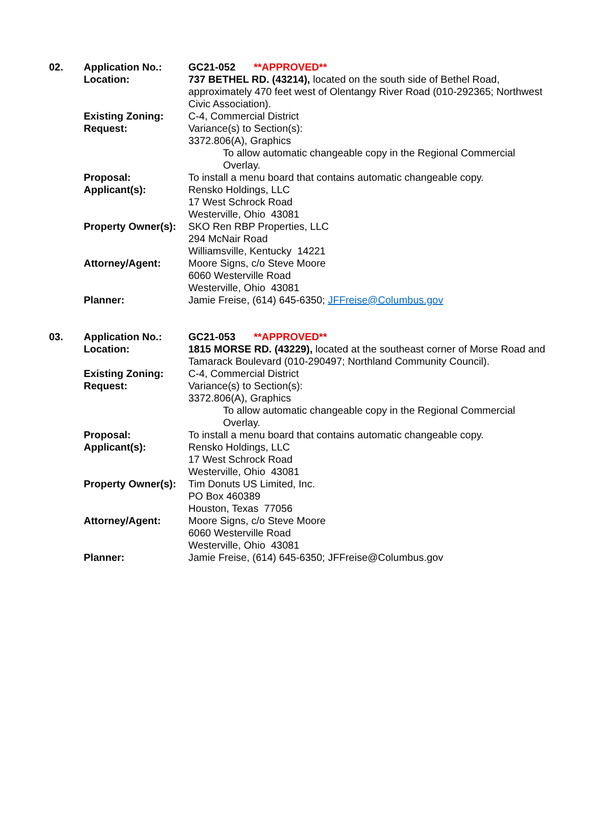02.
Application No.:
Location:
Existing Zoning:
Request:
Proposal:
Applicant(s):
Property Owner(s):
Attorney/Agent:
Planner:
GC21-052 **APPROVED**
737 BETHEL RD. (43214), located on the south side of Bethel Road, approximately 470 feet west of Olentangy River Road (010-292365; Northwest Civic Association).
C-4, Commercial District
Variance(s) to Section(s):
3372.806(A), Graphics
To allow automatic changeable copy in the Regional Commercial Overlay.
To install a menu board that contains automatic changeable copy.
Rensko Holdings, LLC
17 West Schrock Road
Westerville, Ohio 43081
SKO Ren RBP Properties, LLC
294 McNair Road
Williamsville, Kentucky 14221
Moore Signs, c/o Steve Moore
6060 Westerville Road
Westerville, Ohio 43081
Jamie Freise, (614) 645-6350; JFFreise@Columbus.gov
03.
Application No.:
Location:
Existing Zoning:
Request:
Proposal:
Applicant(s):
Property Owner(s):
Attorney/Agent:
Planner:
GC21-053 **APPROVED**
1815 MORSE RD. (43229), located at the southeast corner of Morse Road and Tamarack Boulevard (010-290497; Northland Community Council).
C-4, Commercial District
Variance(s) to Section(s):
3372.806(A), Graphics
To allow automatic changeable copy in the Regional Commercial Overlay.
To install a menu board that contains automatic changeable copy.
Rensko Holdings, LLC
17 West Schrock Road
Westerville, Ohio 43081
Tim Donuts US Limited, Inc.
PO Box 460389
Houston, Texas 77056
Moore Signs, c/o Steve Moore
6060 Westerville Road
Westerville, Ohio 43081
Jamie Freise, (614) 645-6350; JFFreise@Columbus.gov